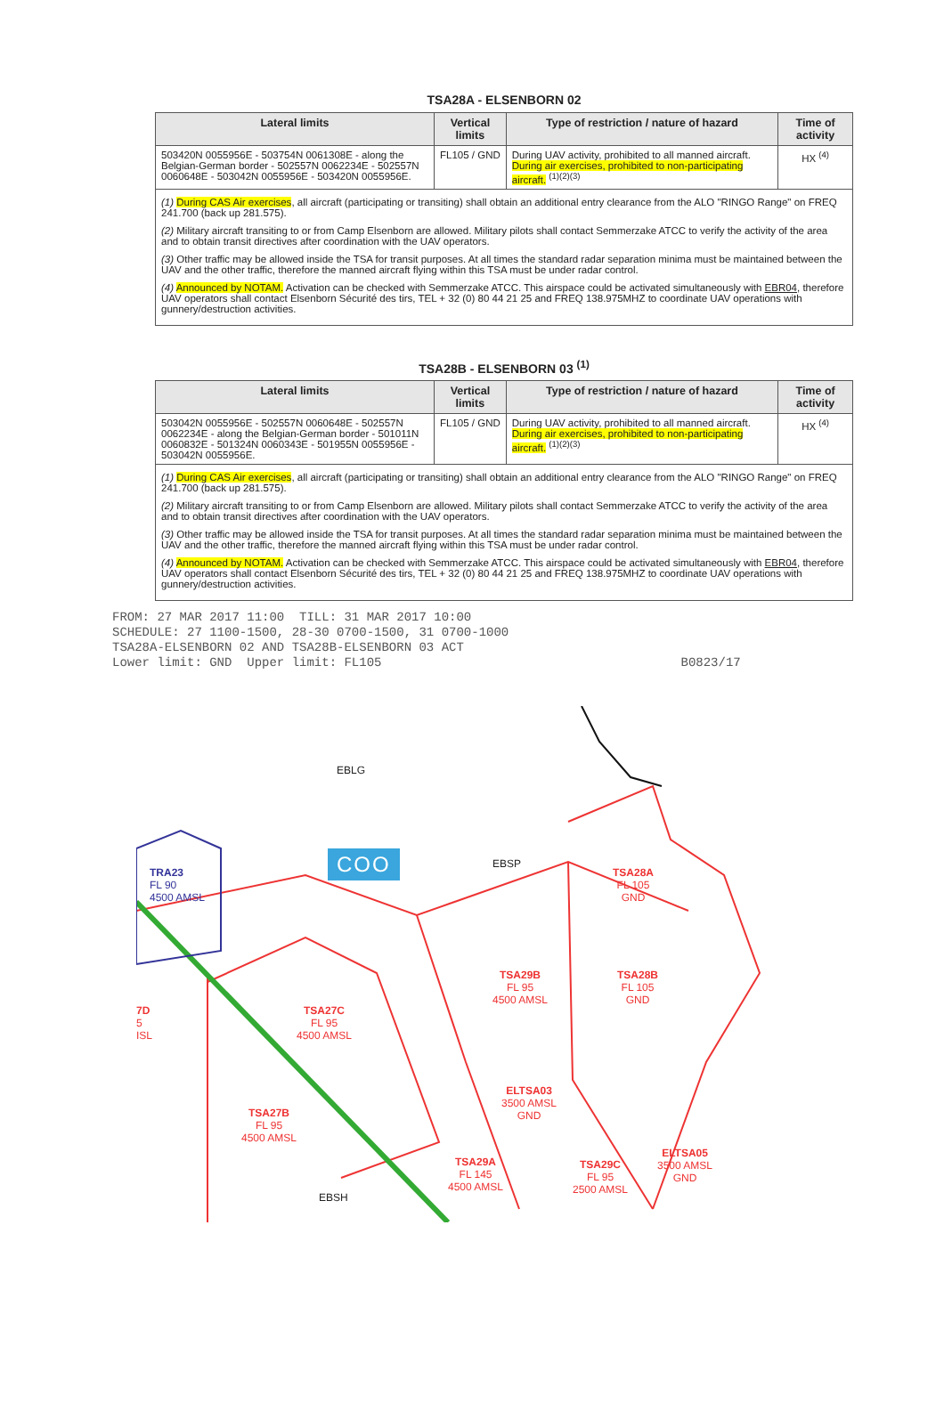TSA28A - ELSENBORN 02
| Lateral limits | Vertical limits | Type of restriction / nature of hazard | Time of activity |
| --- | --- | --- | --- |
| 503420N 0055956E - 503754N 0061308E - along the Belgian-German border - 502557N 0062234E - 502557N 0060648E - 503042N 0055956E - 503420N 0055956E. | FL105 / GND | During UAV activity, prohibited to all manned aircraft. During air exercises, prohibited to non-participating aircraft. <sup>(1)(2)(3)</sup> | HX <sup>(4)</sup> |
| (1) During CAS Air exercises , all aircraft (participating or transiting) shall obtain an additional entry clearance from the ALO "RINGO Range" on FREQ 241.700 (back up 281.575). (2) Military aircraft transiting to or from Camp Elsenborn are allowed. Military pilots shall contact Semmerzake ATCC to verify the activity of the area and to obtain transit directives after coordination with the UAV operators. (3) Other traffic may be allowed inside the TSA for transit purposes. At all times the standard radar separation minima must be maintained between the UAV and the other traffic, therefore the manned aircraft flying within this TSA must be under radar control. (4) Announced by NOTAM. Activation can be checked with Semmerzake ATCC. This airspace could be activated simultaneously with EBR04 , therefore UAV operators shall contact Elsenborn Sécurité des tirs, TEL + 32 (0) 80 44 21 25 and FREQ 138.975MHZ to coordinate UAV operations with gunnery/destruction activities. | | | |
TSA28B - ELSENBORN 03 <sup>(1)</sup>
| Lateral limits | Vertical limits | Type of restriction / nature of hazard | Time of activity |
| --- | --- | --- | --- |
| 503042N 0055956E - 502557N 0060648E - 502557N 0062234E - along the Belgian-German border - 501011N 0060832E - 501324N 0060343E - 501955N 0055956E - 503042N 0055956E. | FL105 / GND | During UAV activity, prohibited to all manned aircraft. During air exercises, prohibited to non-participating aircraft. <sup>(1)(2)(3)</sup> | HX <sup>(4)</sup> |
| (1) During CAS Air exercises , all aircraft (participating or transiting) shall obtain an additional entry clearance from the ALO "RINGO Range" on FREQ 241.700 (back up 281.575). (2) Military aircraft transiting to or from Camp Elsenborn are allowed. Military pilots shall contact Semmerzake ATCC to verify the activity of the area and to obtain transit directives after coordination with the UAV operators. (3) Other traffic may be allowed inside the TSA for transit purposes. At all times the standard radar separation minima must be maintained between the UAV and the other traffic, therefore the manned aircraft flying within this TSA must be under radar control. (4) Announced by NOTAM. Activation can be checked with Semmerzake ATCC. This airspace could be activated simultaneously with EBR04 , therefore UAV operators shall contact Elsenborn Sécurité des tirs, TEL + 32 (0) 80 44 21 25 and FREQ 138.975MHZ to coordinate UAV operations with gunnery/destruction activities. | | | |
FROM: 27 MAR 2017 11:00  TILL: 31 MAR 2017 10:00
SCHEDULE: 27 1100-1500, 28-30 0700-1500, 31 0700-1000
TSA28A-ELSENBORN 02 AND TSA28B-ELSENBORN 03 ACT
Lower limit: GND  Upper limit: FL105                                        B0823/17
COO
EBLG
EBSP
EBSH
TRA23
FL 90
4500 AMSL
TSA28A
FL 105
GND
TSA29B
FL 95
4500 AMSL
TSA28B
FL 105
GND
7D
5
ISL
TSA27C
FL 95
4500 AMSL
ELTSA03
3500 AMSL
GND
TSA27B
FL 95
4500 AMSL
ELTSA05
3500 AMSL
GND
TSA29A
FL 145
4500 AMSL
TSA29C
FL 95
2500 AMSL